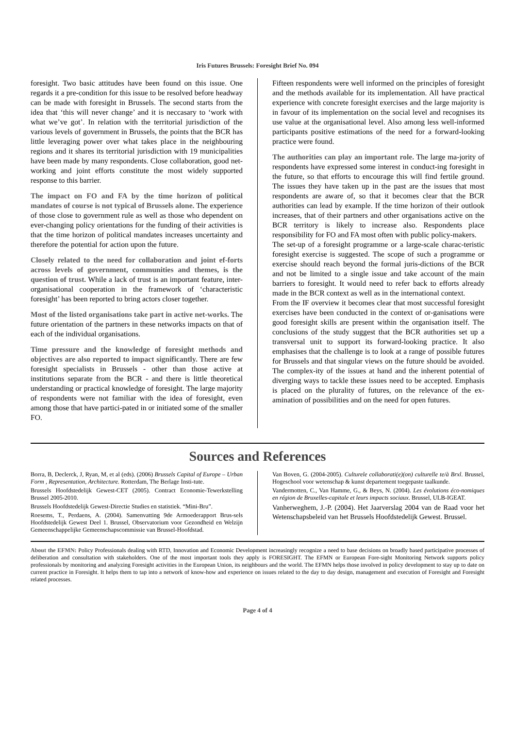Iris Futures Brussels: Foresight Brief No. 094
foresight. Two basic attitudes have been found on this issue. One regards it a pre-condition for this issue to be resolved before headway can be made with foresight in Brussels. The second starts from the idea that ‘this will never change’ and it is neccasary to ‘work with what we’ve got’. In relation with the territorial jurisdiction of the various levels of government in Brussels, the points that the BCR has little leveraging power over what takes place in the neighbouring regions and it shares its territorial jurisdiction with 19 municipalities have been made by many respondents. Close collaboration, good net-working and joint efforts constitute the most widely supported response to this barrier.
The impact on FO and FA by the time horizon of political mandates of course is not typical of Brussels alone. The experience of those close to government rule as well as those who dependent on ever-changing policy orientations for the funding of their activities is that the time horizon of political mandates increases uncertainty and therefore the potential for action upon the future.
Closely related to the need for collaboration and joint ef-forts across levels of government, communities and themes, is the question of trust. While a lack of trust is an important feature, inter-organisational cooperation in the framework of ‘characteristic foresight’ has been reported to bring actors closer together.
Most of the listed organisations take part in active net-works. The future orientation of the partners in these networks impacts on that of each of the individual organisations.
Time pressure and the knowledge of foresight methods and objectives are also reported to impact significantly. There are few foresight specialists in Brussels - other than those active at institutions separate from the BCR - and there is little theoretical understanding or practical knowledge of foresight. The large majority of respondents were not familiar with the idea of foresight, even among those that have partici-pated in or initiated some of the smaller FO.
Fifteen respondents were well informed on the principles of foresight and the methods available for its implementation. All have practical experience with concrete foresight exercises and the large majority is in favour of its implementation on the social level and recognises its use value at the organisational level. Also among less well-informed participants positive estimations of the need for a forward-looking practice were found.
The authorities can play an important role. The large ma-jority of respondents have expressed some interest in conduct-ing foresight in the future, so that efforts to encourage this will find fertile ground. The issues they have taken up in the past are the issues that most respondents are aware of, so that it becomes clear that the BCR authorities can lead by example. If the time horizon of their outlook increases, that of their partners and other organisations active on the BCR territory is likely to increase also. Respondents place responsibility for FO and FA most often with public policy-makers.
The set-up of a foresight programme or a large-scale charac-teristic foresight exercise is suggested. The scope of such a programme or exercise should reach beyond the formal juris-dictions of the BCR and not be limited to a single issue and take account of the main barriers to foresight. It would need to refer back to efforts already made in the BCR context as well as in the international context.
From the IF overview it becomes clear that most successful foresight exercises have been conducted in the context of or-ganisations were good foresight skills are present within the organisation itself. The conclusions of the study suggest that the BCR authorities set up a transversal unit to support its forward-looking practice. It also emphasises that the challenge is to look at a range of possible futures for Brussels and that singular views on the future should be avoided. The complex-ity of the issues at hand and the inherent potential of diverging ways to tackle these issues need to be accepted. Emphasis is placed on the plurality of futures, on the relevance of the ex-amination of possibilities and on the need for open futures.
Sources and References
Borra, B, Declerck, J, Ryan, M, et al (eds). (2006) Brussels Capital of Europe – Urban Form , Representation, Architecture. Rotterdam, The Berlage Insti-tute.
Brussels Hoofdstedelijk Gewest-CET (2005). Contract Economie-Tewerkstelling Brussel 2005-2010.
Brussels Hoofdstedelijk Gewest-Directie Studies en statistiek. “Mini-Bru”.
Roesems, T., Perdaens, A. (2004). Samenvatting 9de Armoederapport Brus-sels Hoofdstedelijk Gewest Deel 1. Brussel, Observatorium voor Gezondheid en Welzijn Gemeenschappelijke Gemeenschapscommissie van Brussel-Hoofdstad.
Van Boven, G. (2004-2005). Culturele collaborati(e)(on) culturelle te/à Brxl. Brussel, Hogeschool voor wetenschap & kunst departement toegepaste taalkunde.
Vandermotten, C., Van Hamme, G., & Beys, N. (2004). Les évolutions éco-nomiques en région de Bruxelles-capitale et leurs impacts sociaux. Brussel, ULB-IGEAT.
Vanherweghem, J.-P. (2004). Het Jaarverslag 2004 van de Raad voor het Wetenschapsbeleid van het Brussels Hoofdstedelijk Gewest. Brussel.
About the EFMN: Policy Professionals dealing with RTD, Innovation and Economic Development increasingly recognize a need to base decisions on broadly based participative processes of deliberation and consultation with stakeholders. One of the most important tools they apply is FORESIGHT. The EFMN or European Fore-sight Monitoring Network supports policy professionals by monitoring and analyzing Foresight activities in the European Union, its neighbours and the world. The EFMN helps those involved in policy development to stay up to date on current practice in Foresight. It helps them to tap into a network of know-how and experience on issues related to the day to day design, management and execution of Foresight and Foresight related processes.
Page 4 of 4